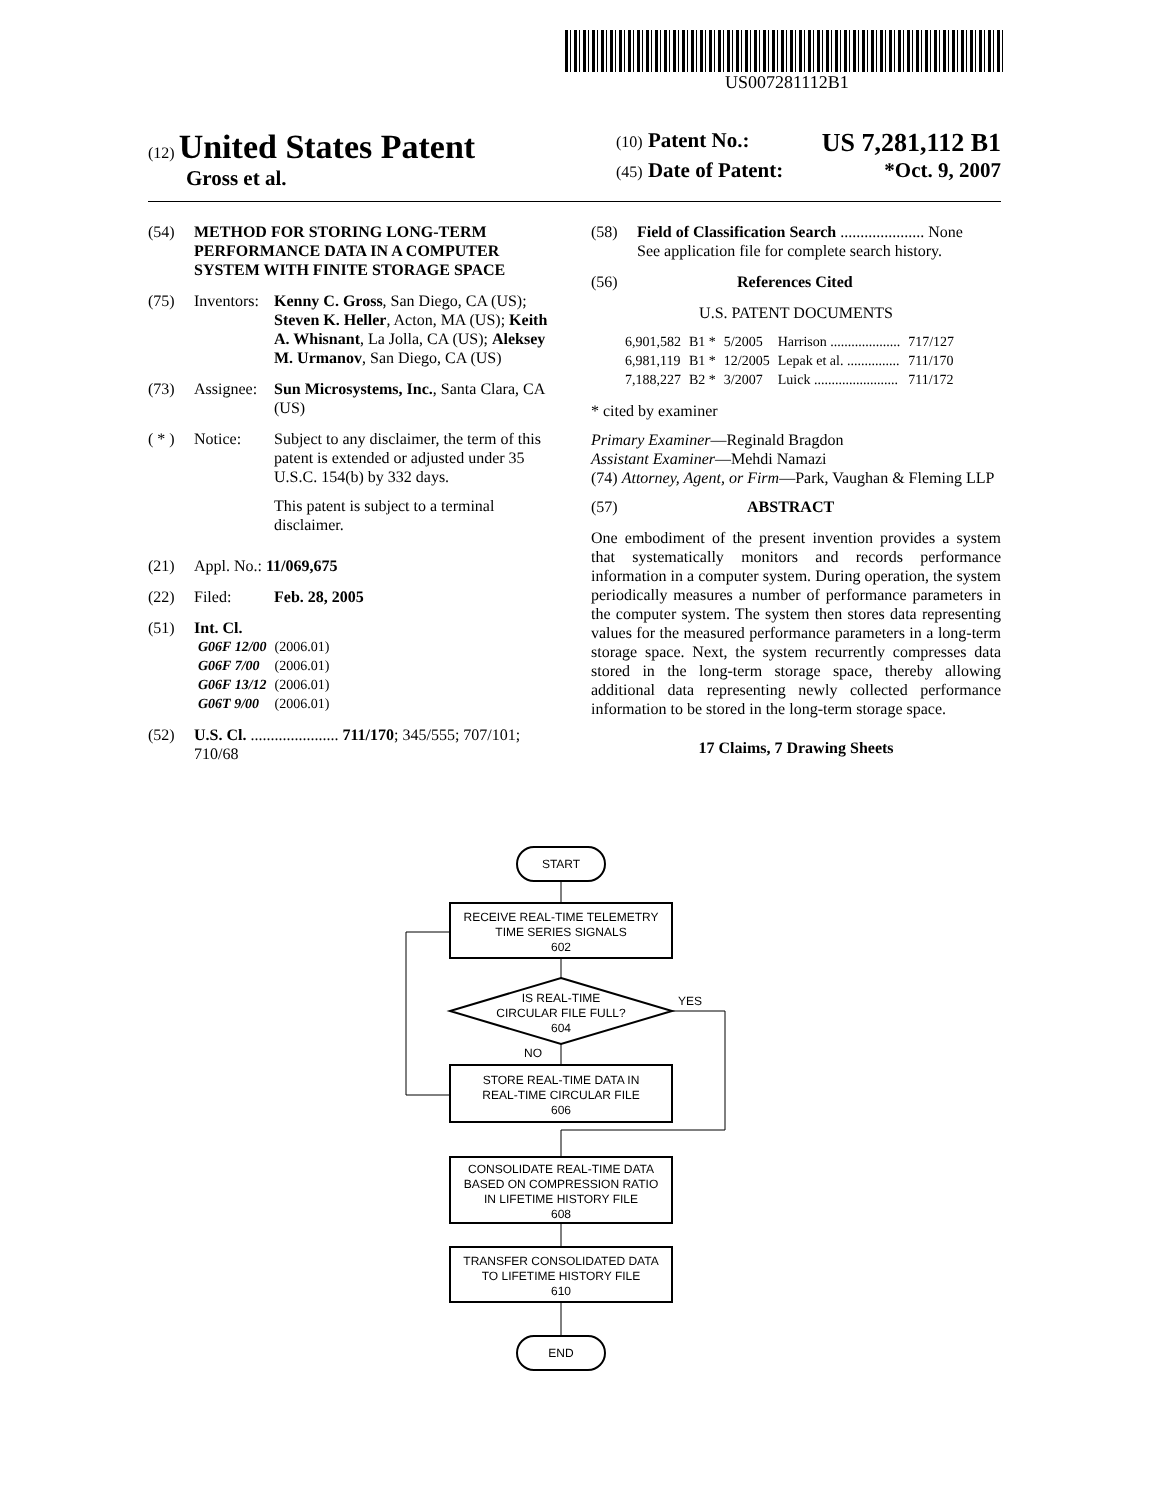US007281112B1
(12) United States Patent
Gross et al.
(10) Patent No.: US 7,281,112 B1
(45) Date of Patent: *Oct. 9, 2007
(54) METHOD FOR STORING LONG-TERM PERFORMANCE DATA IN A COMPUTER SYSTEM WITH FINITE STORAGE SPACE
(75) Inventors: Kenny C. Gross, San Diego, CA (US); Steven K. Heller, Acton, MA (US); Keith A. Whisnant, La Jolla, CA (US); Aleksey M. Urmanov, San Diego, CA (US)
(73) Assignee: Sun Microsystems, Inc., Santa Clara, CA (US)
( * ) Notice: Subject to any disclaimer, the term of this patent is extended or adjusted under 35 U.S.C. 154(b) by 332 days.
This patent is subject to a terminal disclaimer.
(21) Appl. No.: 11/069,675
(22) Filed: Feb. 28, 2005
(51) Int. Cl.
| G06F 12/00 | (2006.01) |
| G06F 7/00 | (2006.01) |
| G06F 13/12 | (2006.01) |
| G06T 9/00 | (2006.01) |
(52) U.S. Cl. ...................... 711/170; 345/555; 707/101; 710/68
(58) Field of Classification Search ..................... None
See application file for complete search history.
(56) References Cited
U.S. PATENT DOCUMENTS
| 6,901,582 | B1 * | 5/2005 | Harrison .................... | 717/127 |
| 6,981,119 | B1 * | 12/2005 | Lepak et al. ............... | 711/170 |
| 7,188,227 | B2 * | 3/2007 | Luick ........................ | 711/172 |
* cited by examiner
Primary Examiner—Reginald Bragdon
Assistant Examiner—Mehdi Namazi
(74) Attorney, Agent, or Firm—Park, Vaughan & Fleming LLP
(57) ABSTRACT
One embodiment of the present invention provides a system that systematically monitors and records performance information in a computer system. During operation, the system periodically measures a number of performance parameters in the computer system. The system then stores data representing values for the measured performance parameters in a long-term storage space. Next, the system recurrently compresses data stored in the long-term storage space, thereby allowing additional data representing newly collected performance information to be stored in the long-term storage space.
17 Claims, 7 Drawing Sheets
START
RECEIVE REAL-TIME TELEMETRY
TIME SERIES SIGNALS
602
IS REAL-TIME
CIRCULAR FILE FULL?
604
YES
NO
STORE REAL-TIME DATA IN
REAL-TIME CIRCULAR FILE
606
CONSOLIDATE REAL-TIME DATA
BASED ON COMPRESSION RATIO
IN LIFETIME HISTORY FILE
608
TRANSFER CONSOLIDATED DATA
TO LIFETIME HISTORY FILE
610
END